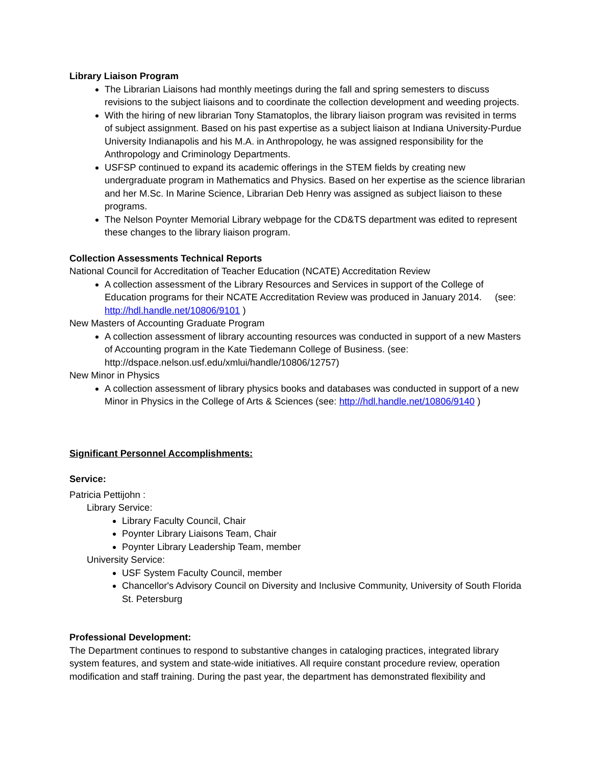Library Liaison Program
The Librarian Liaisons had monthly meetings during the fall and spring semesters to discuss revisions to the subject liaisons and to coordinate the collection development and weeding projects.
With the hiring of new librarian Tony Stamatoplos, the library liaison program was revisited in terms of subject assignment. Based on his past expertise as a subject liaison at Indiana University-Purdue University Indianapolis and his M.A. in Anthropology, he was assigned responsibility for the Anthropology and Criminology Departments.
USFSP continued to expand its academic offerings in the STEM fields by creating new undergraduate program in Mathematics and Physics. Based on her expertise as the science librarian and her M.Sc. In Marine Science, Librarian Deb Henry was assigned as subject liaison to these programs.
The Nelson Poynter Memorial Library webpage for the CD&TS department was edited to represent these changes to the library liaison program.
Collection Assessments Technical Reports
National Council for Accreditation of Teacher Education (NCATE) Accreditation Review
A collection assessment of the Library Resources and Services in support of the College of Education programs for their NCATE Accreditation Review was produced in January 2014. (see: http://hdl.handle.net/10806/9101 )
New Masters of Accounting Graduate Program
A collection assessment of library accounting resources was conducted in support of a new Masters of Accounting program in the Kate Tiedemann College of Business. (see: http://dspace.nelson.usf.edu/xmlui/handle/10806/12757)
New Minor in Physics
A collection assessment of library physics books and databases was conducted in support of a new Minor in Physics in the College of Arts & Sciences (see: http://hdl.handle.net/10806/9140 )
Significant Personnel Accomplishments:
Service:
Patricia Pettijohn :
Library Service:
Library Faculty Council, Chair
Poynter Library Liaisons Team, Chair
Poynter Library Leadership Team, member
University Service:
USF System Faculty Council, member
Chancellor's Advisory Council on Diversity and Inclusive Community, University of South Florida St. Petersburg
Professional Development:
The Department continues to respond to substantive changes in cataloging practices, integrated library system features, and system and state-wide initiatives. All require constant procedure review, operation modification and staff training. During the past year, the department has demonstrated flexibility and